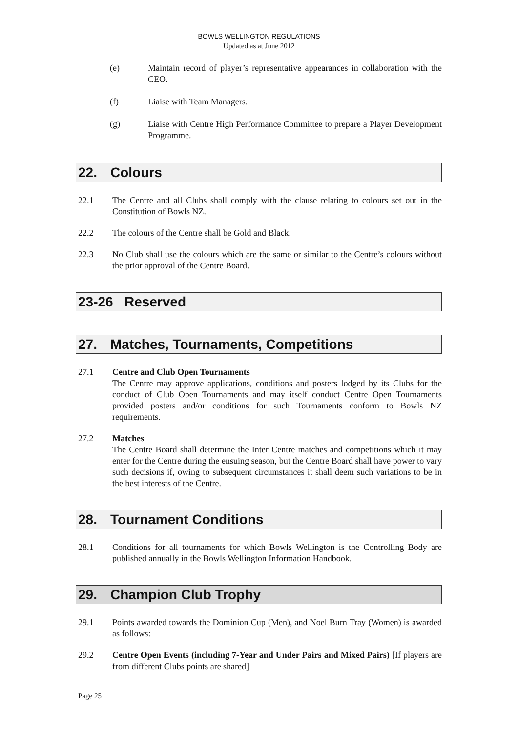BOWLS WELLINGTON REGULATIONS
Updated as at June 2012
(e) Maintain record of player’s representative appearances in collaboration with the CEO.
(f) Liaise with Team Managers.
(g) Liaise with Centre High Performance Committee to prepare a Player Development Programme.
22. Colours
22.1 The Centre and all Clubs shall comply with the clause relating to colours set out in the Constitution of Bowls NZ.
22.2 The colours of the Centre shall be Gold and Black.
22.3 No Club shall use the colours which are the same or similar to the Centre’s colours without the prior approval of the Centre Board.
23-26 Reserved
27. Matches, Tournaments, Competitions
27.1 Centre and Club Open Tournaments
The Centre may approve applications, conditions and posters lodged by its Clubs for the conduct of Club Open Tournaments and may itself conduct Centre Open Tournaments provided posters and/or conditions for such Tournaments conform to Bowls NZ requirements.
27.2 Matches
The Centre Board shall determine the Inter Centre matches and competitions which it may enter for the Centre during the ensuing season, but the Centre Board shall have power to vary such decisions if, owing to subsequent circumstances it shall deem such variations to be in the best interests of the Centre.
28. Tournament Conditions
28.1 Conditions for all tournaments for which Bowls Wellington is the Controlling Body are published annually in the Bowls Wellington Information Handbook.
29. Champion Club Trophy
29.1 Points awarded towards the Dominion Cup (Men), and Noel Burn Tray (Women) is awarded as follows:
29.2 Centre Open Events (including 7-Year and Under Pairs and Mixed Pairs) [If players are from different Clubs points are shared]
Page 25